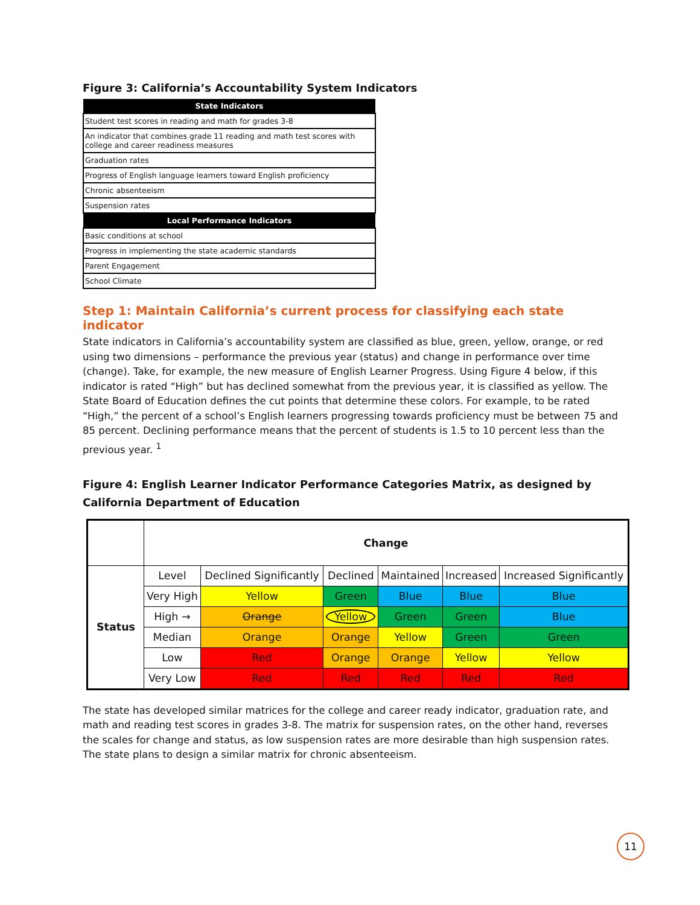Figure 3: California’s Accountability System Indicators
| State Indicators |
| --- |
| Student test scores in reading and math for grades 3-8 |
| An indicator that combines grade 11 reading and math test scores with college and career readiness measures |
| Graduation rates |
| Progress of English language learners toward English proficiency |
| Chronic absenteeism |
| Suspension rates |
| Local Performance Indicators |
| Basic conditions at school |
| Progress in implementing the state academic standards |
| Parent Engagement |
| School Climate |
Step 1: Maintain California’s current process for classifying each state indicator
State indicators in California’s accountability system are classified as blue, green, yellow, orange, or red using two dimensions – performance the previous year (status) and change in performance over time (change). Take, for example, the new measure of English Learner Progress. Using Figure 4 below, if this indicator is rated “High” but has declined somewhat from the previous year, it is classified as yellow. The State Board of Education defines the cut points that determine these colors. For example, to be rated “High,” the percent of a school’s English learners progressing towards proficiency must be between 75 and 85 percent. Declining performance means that the percent of students is 1.5 to 10 percent less than the previous year. <sup>1</sup>
Figure 4: English Learner Indicator Performance Categories Matrix, as designed by California Department of Education
| | Change | | | | | |
| Status | Level | Declined Significantly | Declined | Maintained | Increased | Increased Significantly |
| | Very High | Yellow | Green | Blue | Blue | Blue |
| | High → | Orange | Yellow | Green | Green | Blue |
| | Median | Orange | Orange | Yellow | Green | Green |
| | Low | Red | Orange | Orange | Yellow | Yellow |
| | Very Low | Red | Red | Red | Red | Red |
The state has developed similar matrices for the college and career ready indicator, graduation rate, and math and reading test scores in grades 3-8. The matrix for suspension rates, on the other hand, reverses the scales for change and status, as low suspension rates are more desirable than high suspension rates. The state plans to design a similar matrix for chronic absenteeism.
11